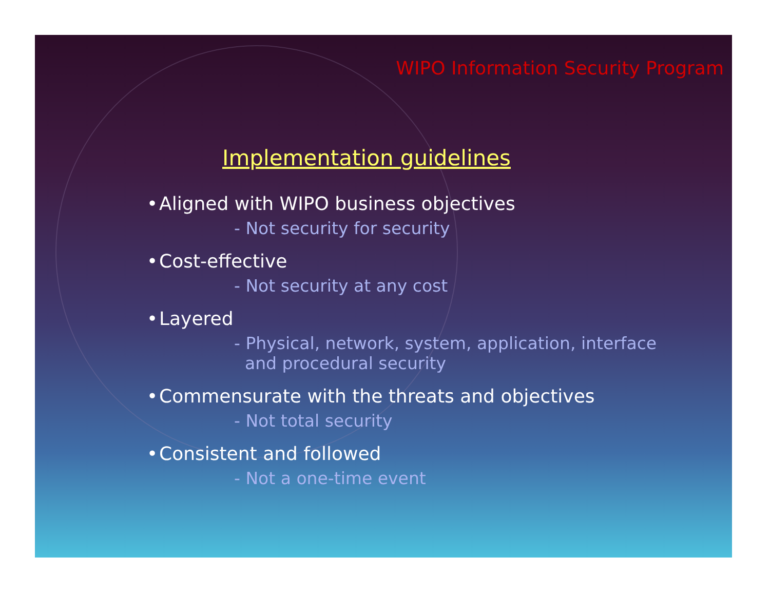WIPO Information Security Program
Implementation guidelines
• Aligned with WIPO business objectives
- Not security for security
• Cost-effective
- Not security at any cost
• Layered
- Physical, network, system, application, interface
and procedural security
• Commensurate with the threats and objectives
- Not total security
• Consistent and followed
- Not a one-time event